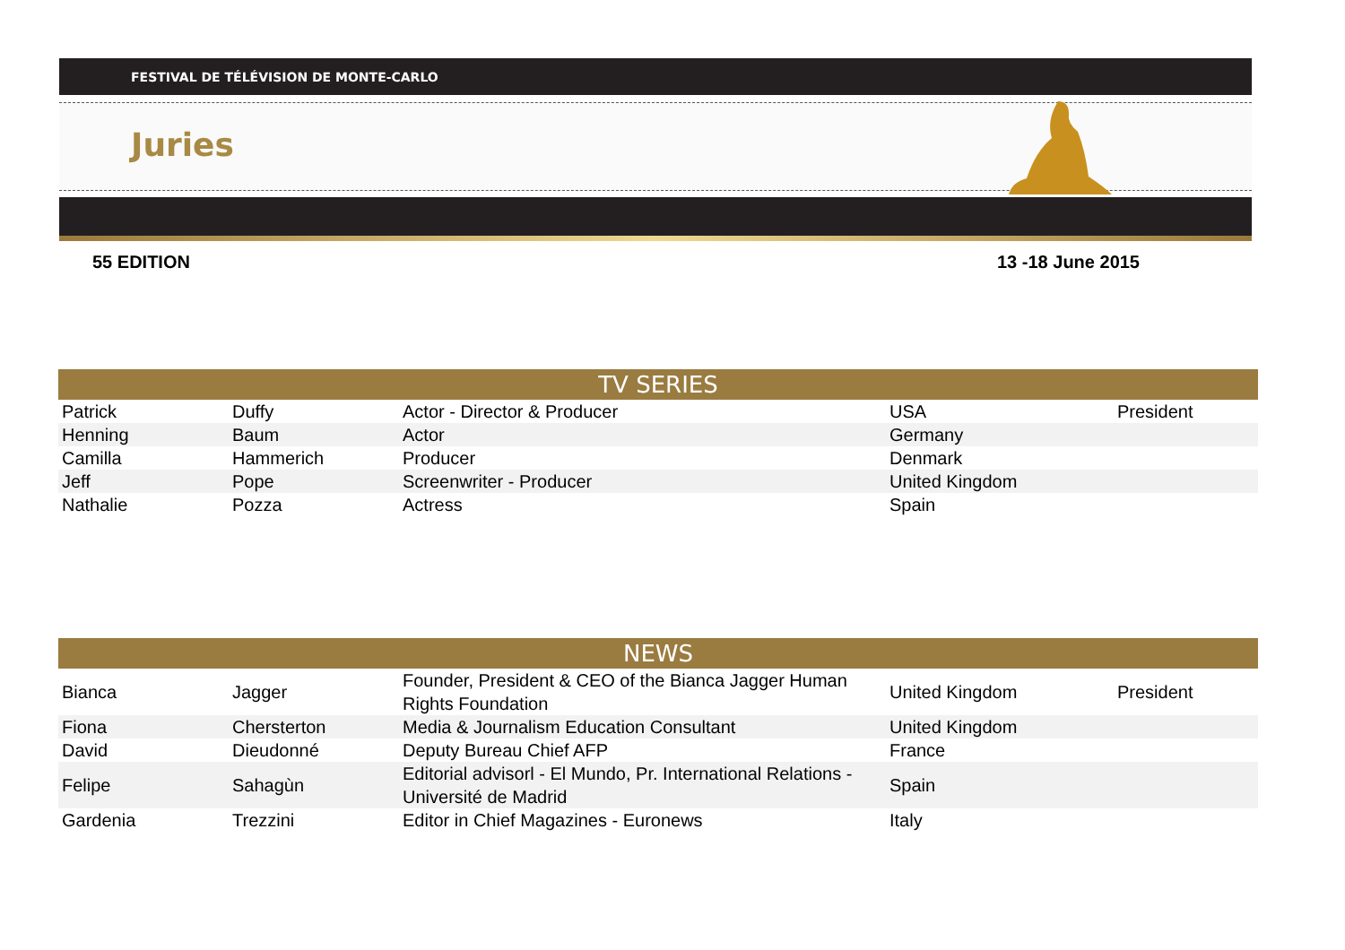FESTIVAL DE TÉLÉVISION DE MONTE-CARLO
Juries
55 EDITION 13 -18 June 2015
| TV SERIES | | | | |
| --- | --- | --- | --- | --- |
| Patrick | Duffy | Actor - Director & Producer | USA | President |
| Henning | Baum | Actor | Germany | |
| Camilla | Hammerich | Producer | Denmark | |
| Jeff | Pope | Screenwriter - Producer | United Kingdom | |
| Nathalie | Pozza | Actress | Spain | |
| NEWS | | | | |
| --- | --- | --- | --- | --- |
| Bianca | Jagger | Founder, President & CEO of the Bianca Jagger Human Rights Foundation | United Kingdom | President |
| Fiona | Chersterton | Media & Journalism Education Consultant | United Kingdom | |
| David | Dieudonné | Deputy Bureau Chief AFP | France | |
| Felipe | Sahagùn | Editorial advisorl - El Mundo, Pr. International Relations - Université de Madrid | Spain | |
| Gardenia | Trezzini | Editor in Chief Magazines - Euronews | Italy | |